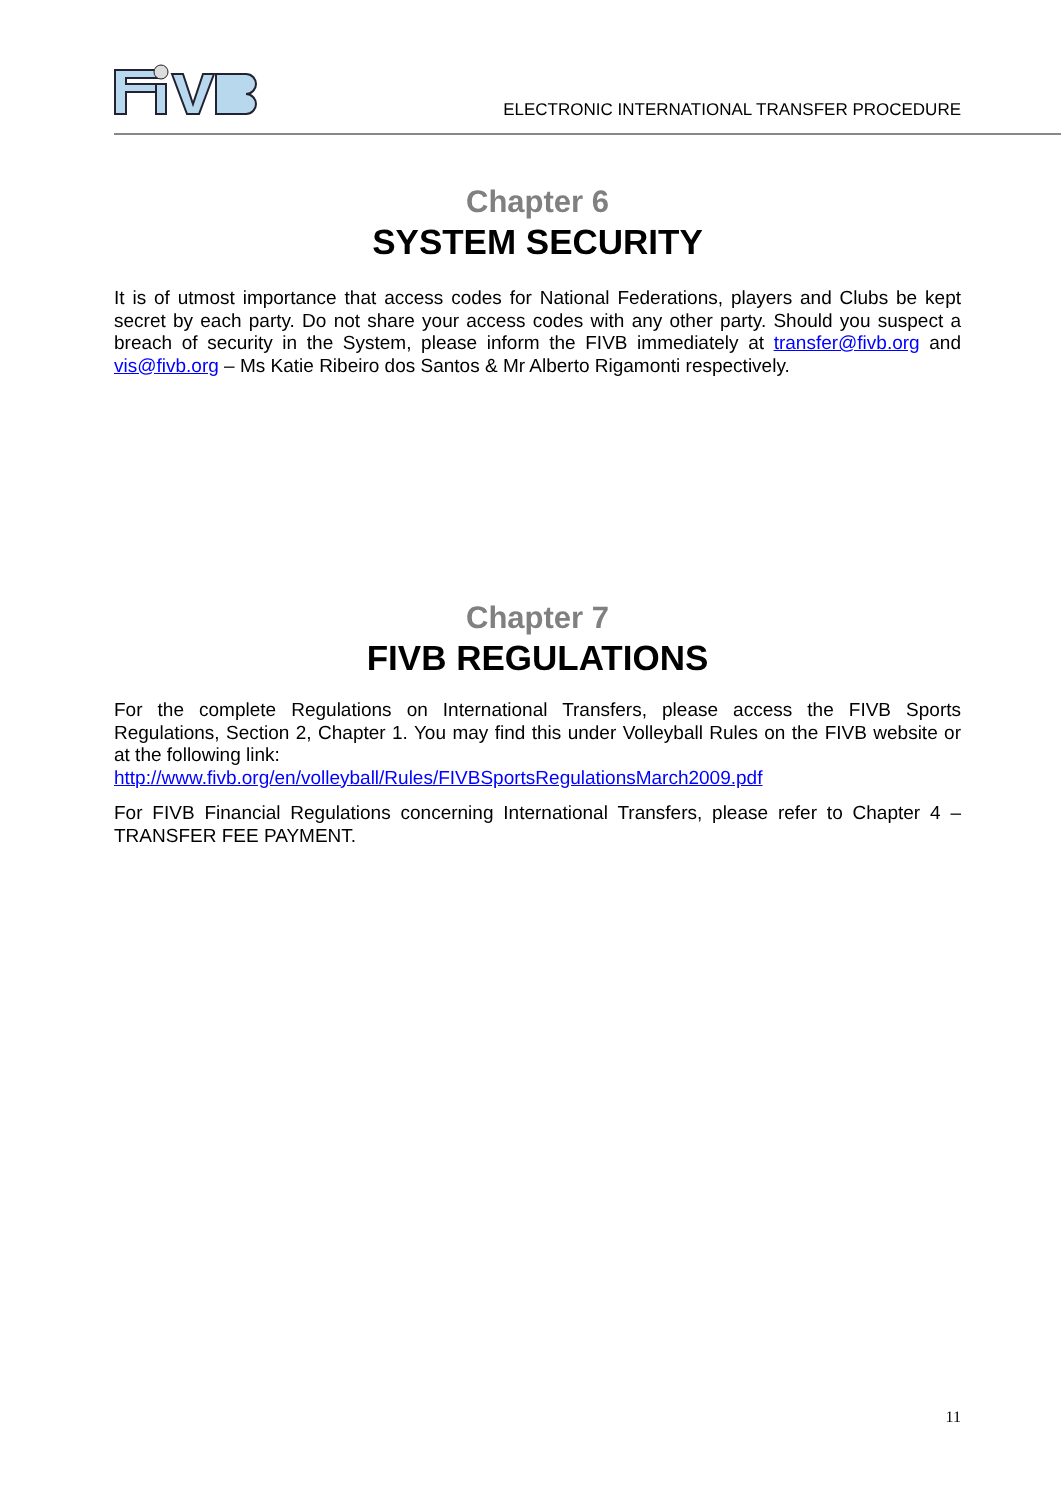ELECTRONIC INTERNATIONAL TRANSFER PROCEDURE
Chapter 6
SYSTEM SECURITY
It is of utmost importance that access codes for National Federations, players and Clubs be kept secret by each party. Do not share your access codes with any other party. Should you suspect a breach of security in the System, please inform the FIVB immediately at transfer@fivb.org and vis@fivb.org – Ms Katie Ribeiro dos Santos & Mr Alberto Rigamonti respectively.
Chapter 7
FIVB REGULATIONS
For the complete Regulations on International Transfers, please access the FIVB Sports Regulations, Section 2, Chapter 1. You may find this under Volleyball Rules on the FIVB website or at the following link:
http://www.fivb.org/en/volleyball/Rules/FIVBSportsRegulationsMarch2009.pdf
For FIVB Financial Regulations concerning International Transfers, please refer to Chapter 4 – TRANSFER FEE PAYMENT.
11